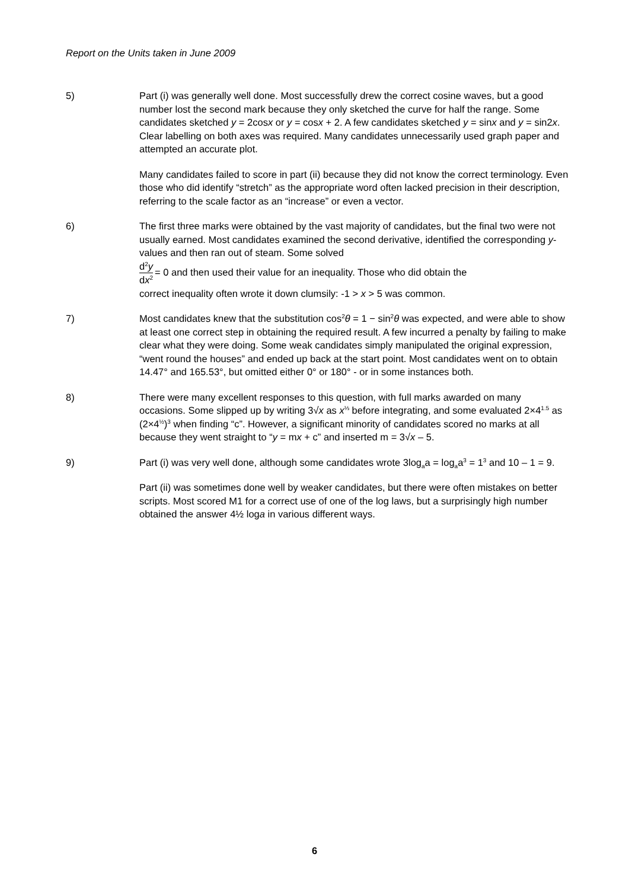Report on the Units taken in June 2009
5) Part (i) was generally well done. Most successfully drew the correct cosine waves, but a good number lost the second mark because they only sketched the curve for half the range. Some candidates sketched y = 2cosx or y = cosx + 2. A few candidates sketched y = sinx and y = sin2x. Clear labelling on both axes was required. Many candidates unnecessarily used graph paper and attempted an accurate plot.
Many candidates failed to score in part (ii) because they did not know the correct terminology. Even those who did identify “stretch” as the appropriate word often lacked precision in their description, referring to the scale factor as an “increase” or even a vector.
6) The first three marks were obtained by the vast majority of candidates, but the final two were not usually earned. Most candidates examined the second derivative, identified the corresponding y-values and then ran out of steam. Some solved
d<sup>2</sup>y dx<sup>2</sup> = 0 and then used their value for an inequality. Those who did obtain the
correct inequality often wrote it down clumsily: -1 > x > 5 was common.
7) Most candidates knew that the substitution cos<sup>2</sup>θ = 1 − sin<sup>2</sup>θ was expected, and were able to show at least one correct step in obtaining the required result. A few incurred a penalty by failing to make clear what they were doing. Some weak candidates simply manipulated the original expression, “went round the houses” and ended up back at the start point. Most candidates went on to obtain 14.47° and 165.53°, but omitted either 0° or 180° - or in some instances both.
8) There were many excellent responses to this question, with full marks awarded on many occasions. Some slipped up by writing 3√x as x<sup>⅓</sup> before integrating, and some evaluated 2×4<sup>1.5</sup> as (2×4<sup>½</sup>)<sup>3</sup> when finding “c”. However, a significant minority of candidates scored no marks at all because they went straight to “y = mx + c” and inserted m = 3√x – 5.
9) Part (i) was very well done, although some candidates wrote 3log<sub>a</sub>a = log<sub>a</sub>a<sup>3</sup> = 1<sup>3</sup> and 10 – 1 = 9.
Part (ii) was sometimes done well by weaker candidates, but there were often mistakes on better scripts. Most scored M1 for a correct use of one of the log laws, but a surprisingly high number obtained the answer 4½ loga in various different ways.
6